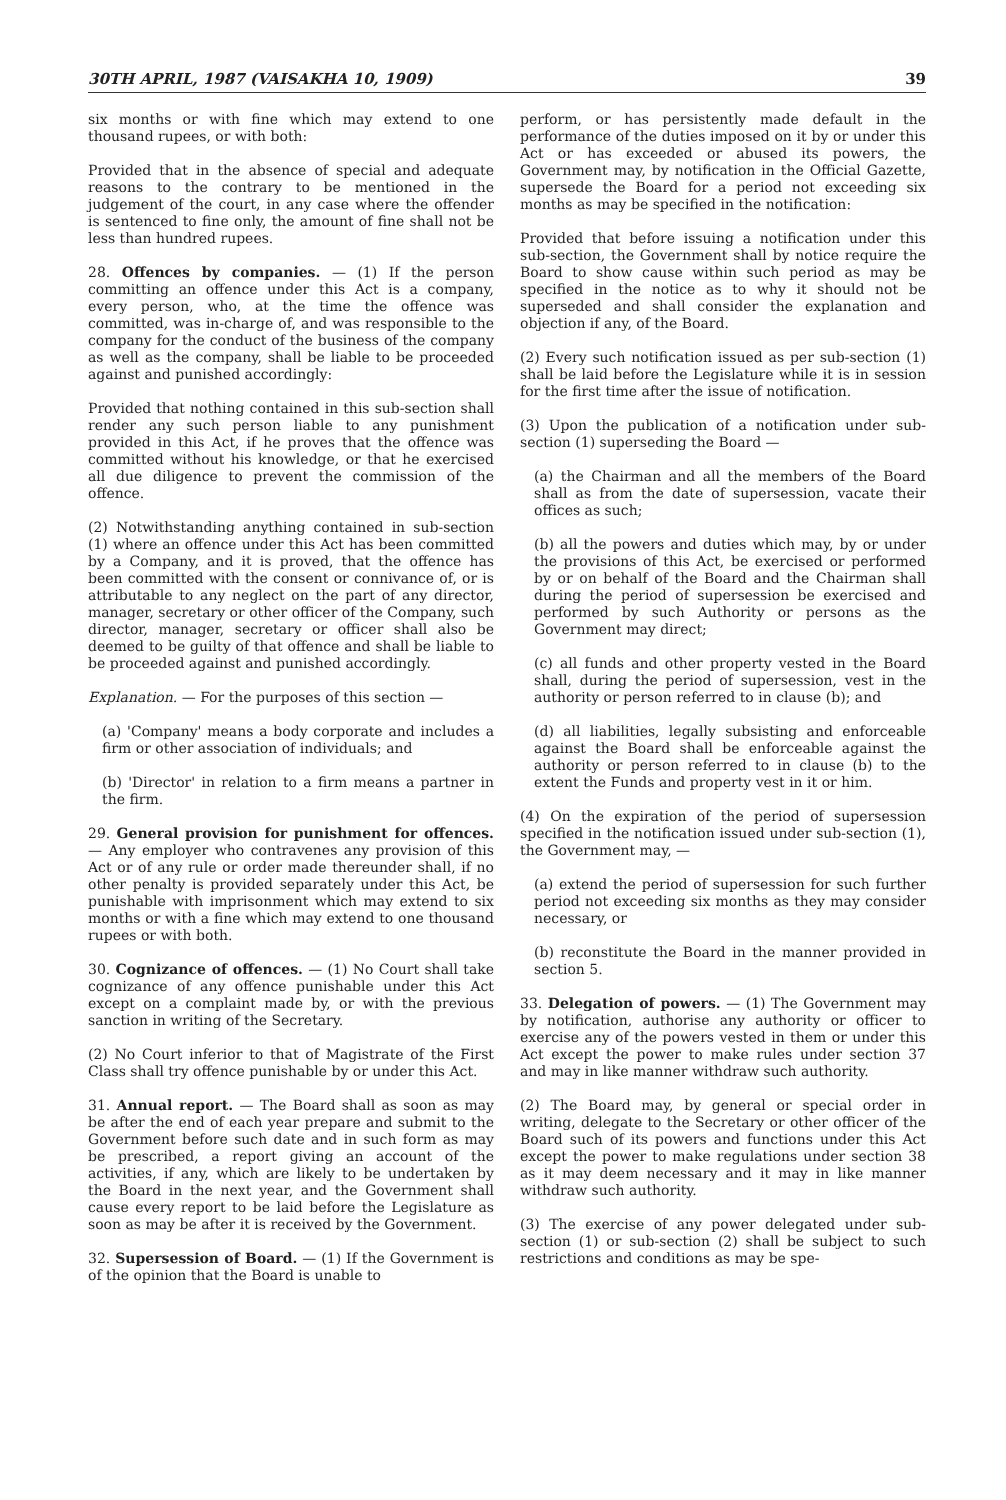30TH APRIL, 1987 (VAISAKHA 10, 1909) 39
six months or with fine which may extend to one thousand rupees, or with both:
Provided that in the absence of special and adequate reasons to the contrary to be mentioned in the judgement of the court, in any case where the offender is sentenced to fine only, the amount of fine shall not be less than hundred rupees.
28. Offences by companies. — (1) If the person committing an offence under this Act is a company, every person, who, at the time the offence was committed, was in-charge of, and was responsible to the company for the conduct of the business of the company as well as the company, shall be liable to be proceeded against and punished accordingly:
Provided that nothing contained in this sub-section shall render any such person liable to any punishment provided in this Act, if he proves that the offence was committed without his knowledge, or that he exercised all due diligence to prevent the commission of the offence.
(2) Notwithstanding anything contained in sub-section (1) where an offence under this Act has been committed by a Company, and it is proved, that the offence has been committed with the consent or connivance of, or is attributable to any neglect on the part of any director, manager, secretary or other officer of the Company, such director, manager, secretary or officer shall also be deemed to be guilty of that offence and shall be liable to be proceeded against and punished accordingly.
Explanation. — For the purposes of this section —
(a) 'Company' means a body corporate and includes a firm or other association of individuals; and
(b) 'Director' in relation to a firm means a partner in the firm.
29. General provision for punishment for offences. — Any employer who contravenes any provision of this Act or of any rule or order made thereunder shall, if no other penalty is provided separately under this Act, be punishable with imprisonment which may extend to six months or with a fine which may extend to one thousand rupees or with both.
30. Cognizance of offences. — (1) No Court shall take cognizance of any offence punishable under this Act except on a complaint made by, or with the previous sanction in writing of the Secretary.
(2) No Court inferior to that of Magistrate of the First Class shall try offence punishable by or under this Act.
31. Annual report. — The Board shall as soon as may be after the end of each year prepare and submit to the Government before such date and in such form as may be prescribed, a report giving an account of the activities, if any, which are likely to be undertaken by the Board in the next year, and the Government shall cause every report to be laid before the Legislature as soon as may be after it is received by the Government.
32. Supersession of Board. — (1) If the Government is of the opinion that the Board is unable to
perform, or has persistently made default in the performance of the duties imposed on it by or under this Act or has exceeded or abused its powers, the Government may, by notification in the Official Gazette, supersede the Board for a period not exceeding six months as may be specified in the notification:
Provided that before issuing a notification under this sub-section, the Government shall by notice require the Board to show cause within such period as may be specified in the notice as to why it should not be superseded and shall consider the explanation and objection if any, of the Board.
(2) Every such notification issued as per sub-section (1) shall be laid before the Legislature while it is in session for the first time after the issue of notification.
(3) Upon the publication of a notification under sub-section (1) superseding the Board —
(a) the Chairman and all the members of the Board shall as from the date of supersession, vacate their offices as such;
(b) all the powers and duties which may, by or under the provisions of this Act, be exercised or performed by or on behalf of the Board and the Chairman shall during the period of supersession be exercised and performed by such Authority or persons as the Government may direct;
(c) all funds and other property vested in the Board shall, during the period of supersession, vest in the authority or person referred to in clause (b); and
(d) all liabilities, legally subsisting and enforceable against the Board shall be enforceable against the authority or person referred to in clause (b) to the extent the Funds and property vest in it or him.
(4) On the expiration of the period of supersession specified in the notification issued under sub-section (1), the Government may, —
(a) extend the period of supersession for such further period not exceeding six months as they may consider necessary, or
(b) reconstitute the Board in the manner provided in section 5.
33. Delegation of powers. — (1) The Government may by notification, authorise any authority or officer to exercise any of the powers vested in them or under this Act except the power to make rules under section 37 and may in like manner withdraw such authority.
(2) The Board may, by general or special order in writing, delegate to the Secretary or other officer of the Board such of its powers and functions under this Act except the power to make regulations under section 38 as it may deem necessary and it may in like manner withdraw such authority.
(3) The exercise of any power delegated under sub-section (1) or sub-section (2) shall be subject to such restrictions and conditions as may be spe-